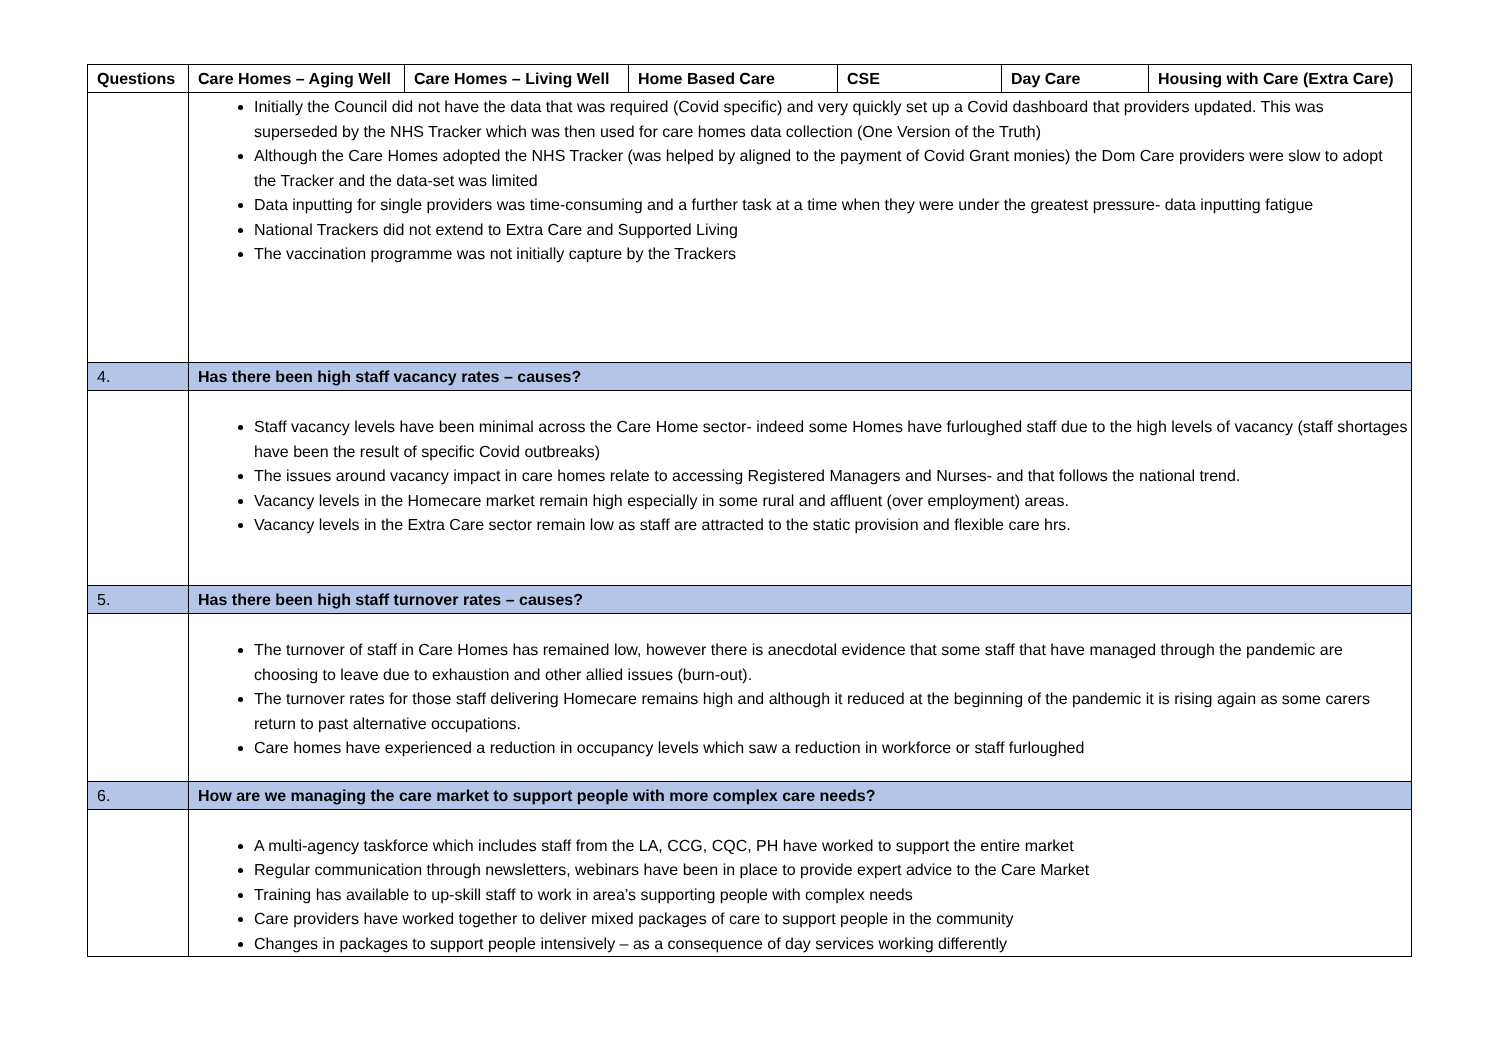| Questions | Care Homes – Aging Well | Care Homes – Living Well | Home Based Care | CSE | Day Care | Housing with Care (Extra Care) |
| --- | --- | --- | --- | --- | --- | --- |
| | Initially the Council did not have the data that was required (Covid specific) and very quickly set up a Covid dashboard that providers updated. This was superseded by the NHS Tracker which was then used for care homes data collection (One Version of the Truth) Although the Care Homes adopted the NHS Tracker (was helped by aligned to the payment of Covid Grant monies) the Dom Care providers were slow to adopt the Tracker and the data-set was limited Data inputting for single providers was time-consuming and a further task at a time when they were under the greatest pressure- data inputting fatigue National Trackers did not extend to Extra Care and Supported Living The vaccination programme was not initially capture by the Trackers | | | | | |
| 4. | Has there been high staff vacancy rates – causes? | | | | | |
| | Staff vacancy levels have been minimal across the Care Home sector- indeed some Homes have furloughed staff due to the high levels of vacancy (staff shortages have been the result of specific Covid outbreaks) The issues around vacancy impact in care homes relate to accessing Registered Managers and Nurses- and that follows the national trend. Vacancy levels in the Homecare market remain high especially in some rural and affluent (over employment) areas. Vacancy levels in the Extra Care sector remain low as staff are attracted to the static provision and flexible care hrs. | | | | | |
| 5. | Has there been high staff turnover rates – causes? | | | | | |
| | The turnover of staff in Care Homes has remained low, however there is anecdotal evidence that some staff that have managed through the pandemic are choosing to leave due to exhaustion and other allied issues (burn-out). The turnover rates for those staff delivering Homecare remains high and although it reduced at the beginning of the pandemic it is rising again as some carers return to past alternative occupations. Care homes have experienced a reduction in occupancy levels which saw a reduction in workforce or staff furloughed | | | | | |
| 6. | How are we managing the care market to support people with more complex care needs? | | | | | |
| | A multi-agency taskforce which includes staff from the LA, CCG, CQC, PH have worked to support the entire market Regular communication through newsletters, webinars have been in place to provide expert advice to the Care Market Training has available to up-skill staff to work in area’s supporting people with complex needs Care providers have worked together to deliver mixed packages of care to support people in the community Changes in packages to support people intensively – as a consequence of day services working differently | | | | | |